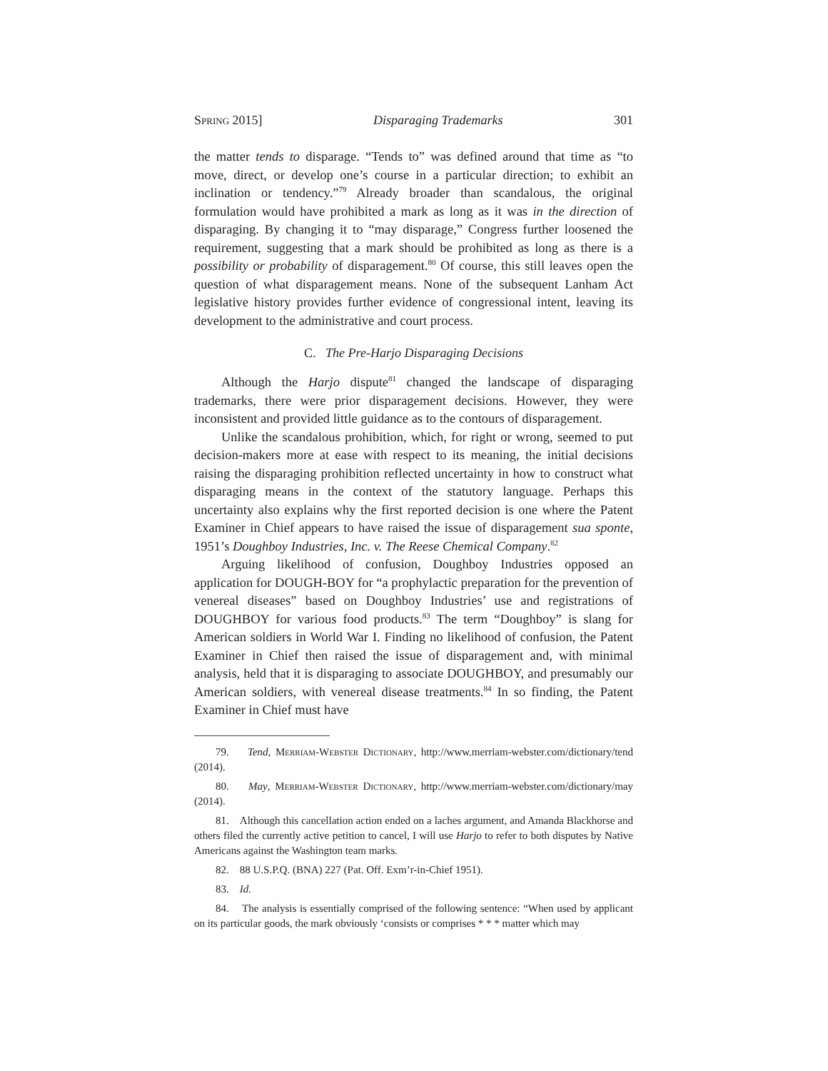Spring 2015] Disparaging Trademarks 301
the matter tends to disparage. “Tends to” was defined around that time as “to move, direct, or develop one’s course in a particular direction; to exhibit an inclination or tendency.”<sup>79</sup> Already broader than scandalous, the original formulation would have prohibited a mark as long as it was in the direction of disparaging. By changing it to “may disparage,” Congress further loosened the requirement, suggesting that a mark should be prohibited as long as there is a possibility or probability of disparagement.<sup>80</sup> Of course, this still leaves open the question of what disparagement means. None of the subsequent Lanham Act legislative history provides further evidence of congressional intent, leaving its development to the administrative and court process.
C. The Pre-Harjo Disparaging Decisions
Although the Harjo dispute<sup>81</sup> changed the landscape of disparaging trademarks, there were prior disparagement decisions. However, they were inconsistent and provided little guidance as to the contours of disparagement.
Unlike the scandalous prohibition, which, for right or wrong, seemed to put decision-makers more at ease with respect to its meaning, the initial decisions raising the disparaging prohibition reflected uncertainty in how to construct what disparaging means in the context of the statutory language. Perhaps this uncertainty also explains why the first reported decision is one where the Patent Examiner in Chief appears to have raised the issue of disparagement sua sponte, 1951’s Doughboy Industries, Inc. v. The Reese Chemical Company.<sup>82</sup>
Arguing likelihood of confusion, Doughboy Industries opposed an application for DOUGH-BOY for “a prophylactic preparation for the prevention of venereal diseases” based on Doughboy Industries’ use and registrations of DOUGHBOY for various food products.<sup>83</sup> The term “Doughboy” is slang for American soldiers in World War I. Finding no likelihood of confusion, the Patent Examiner in Chief then raised the issue of disparagement and, with minimal analysis, held that it is disparaging to associate DOUGHBOY, and presumably our American soldiers, with venereal disease treatments.<sup>84</sup> In so finding, the Patent Examiner in Chief must have
79. Tend, Merriam-Webster Dictionary, http://www.merriam-webster.com/dictionary/tend (2014).
80. May, Merriam-Webster Dictionary, http://www.merriam-webster.com/dictionary/may (2014).
81. Although this cancellation action ended on a laches argument, and Amanda Blackhorse and others filed the currently active petition to cancel, I will use Harjo to refer to both disputes by Native Americans against the Washington team marks.
82. 88 U.S.P.Q. (BNA) 227 (Pat. Off. Exm’r-in-Chief 1951).
83. Id.
84. The analysis is essentially comprised of the following sentence: “When used by applicant on its particular goods, the mark obviously ‘consists or comprises * * * matter which may